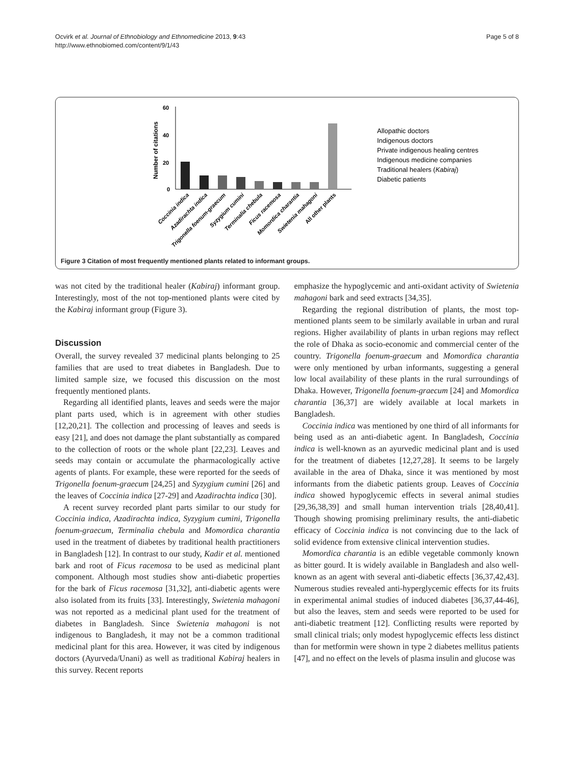Ocvirk et al. Journal of Ethnobiology and Ethnomedicine 2013, 9:43
http://www.ethnobiomed.com/content/9/1/43
Page 5 of 8
60
40
20
0
Number of citations
Allopathic doctors
Indigenous doctors
Private indigenous healing centres
Indigenous medicine companies
Traditional healers (Kabiraj)
Diabetic patients
Coccinia indica
Azadirachta indica
Trigonella foenum-graecum
Syzygium cumini
Terminalia chebula
Ficus racemosa
Momordica charantia
Swietenia mahagoni
All other plants
Figure 3 Citation of most frequently mentioned plants related to informant groups.
was not cited by the traditional healer (Kabiraj) informant group. Interestingly, most of the not top-mentioned plants were cited by the Kabiraj informant group (Figure 3).
Discussion
Overall, the survey revealed 37 medicinal plants belonging to 25 families that are used to treat diabetes in Bangladesh. Due to limited sample size, we focused this discussion on the most frequently mentioned plants.
Regarding all identified plants, leaves and seeds were the major plant parts used, which is in agreement with other studies [12,20,21]. The collection and processing of leaves and seeds is easy [21], and does not damage the plant substantially as compared to the collection of roots or the whole plant [22,23]. Leaves and seeds may contain or accumulate the pharmacologically active agents of plants. For example, these were reported for the seeds of Trigonella foenum-graecum [24,25] and Syzygium cumini [26] and the leaves of Coccinia indica [27-29] and Azadirachta indica [30].
A recent survey recorded plant parts similar to our study for Coccinia indica, Azadirachta indica, Syzygium cumini, Trigonella foenum-graecum, Terminalia chebula and Momordica charantia used in the treatment of diabetes by traditional health practitioners in Bangladesh [12]. In contrast to our study, Kadir et al. mentioned bark and root of Ficus racemosa to be used as medicinal plant component. Although most studies show anti-diabetic properties for the bark of Ficus racemosa [31,32], anti-diabetic agents were also isolated from its fruits [33]. Interestingly, Swietenia mahagoni was not reported as a medicinal plant used for the treatment of diabetes in Bangladesh. Since Swietenia mahagoni is not indigenous to Bangladesh, it may not be a common traditional medicinal plant for this area. However, it was cited by indigenous doctors (Ayurveda/Unani) as well as traditional Kabiraj healers in this survey. Recent reports
emphasize the hypoglycemic and anti-oxidant activity of Swietenia mahagoni bark and seed extracts [34,35].
Regarding the regional distribution of plants, the most top-mentioned plants seem to be similarly available in urban and rural regions. Higher availability of plants in urban regions may reflect the role of Dhaka as socio-economic and commercial center of the country. Trigonella foenum-graecum and Momordica charantia were only mentioned by urban informants, suggesting a general low local availability of these plants in the rural surroundings of Dhaka. However, Trigonella foenum-graecum [24] and Momordica charantia [36,37] are widely available at local markets in Bangladesh.
Coccinia indica was mentioned by one third of all informants for being used as an anti-diabetic agent. In Bangladesh, Coccinia indica is well-known as an ayurvedic medicinal plant and is used for the treatment of diabetes [12,27,28]. It seems to be largely available in the area of Dhaka, since it was mentioned by most informants from the diabetic patients group. Leaves of Coccinia indica showed hypoglycemic effects in several animal studies [29,36,38,39] and small human intervention trials [28,40,41]. Though showing promising preliminary results, the anti-diabetic efficacy of Coccinia indica is not convincing due to the lack of solid evidence from extensive clinical intervention studies.
Momordica charantia is an edible vegetable commonly known as bitter gourd. It is widely available in Bangladesh and also well-known as an agent with several anti-diabetic effects [36,37,42,43]. Numerous studies revealed anti-hyperglycemic effects for its fruits in experimental animal studies of induced diabetes [36,37,44-46], but also the leaves, stem and seeds were reported to be used for anti-diabetic treatment [12]. Conflicting results were reported by small clinical trials; only modest hypoglycemic effects less distinct than for metformin were shown in type 2 diabetes mellitus patients [47], and no effect on the levels of plasma insulin and glucose was